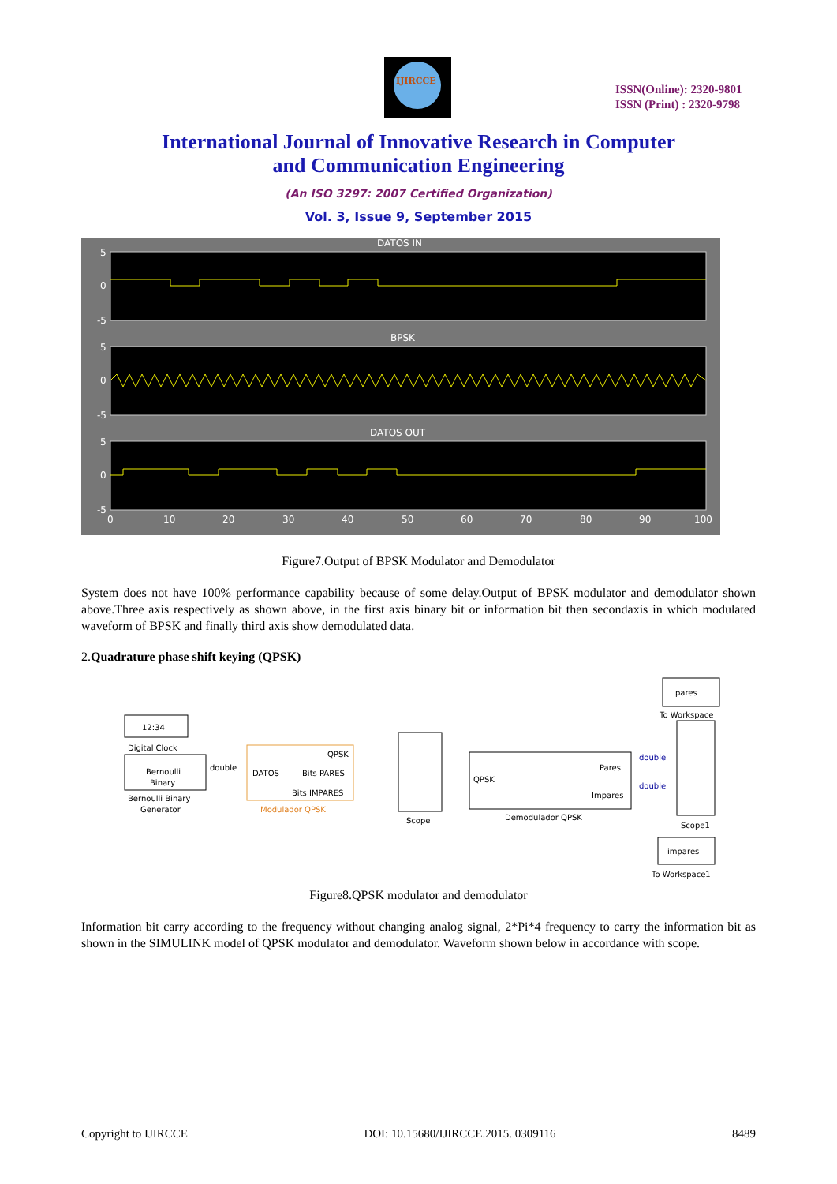IJIRCCE
ISSN(Online): 2320-9801
ISSN (Print) : 2320-9798
International Journal of Innovative Research in Computer
and Communication Engineering
(An ISO 3297: 2007 Certified Organization)
Vol. 3, Issue 9, September 2015
DATOS IN
BPSK
DATOS OUT
5
0
-5
5
0
-5
5
0
-5
0
10
20
30
40
50
60
70
80
90
100
Figure7.Output of BPSK Modulator and Demodulator
System does not have 100% performance capability because of some delay.Output of BPSK modulator and demodulator shown above.Three axis respectively as shown above, in the first axis binary bit or information bit then secondaxis in which modulated waveform of BPSK and finally third axis show demodulated data.
2.Quadrature phase shift keying (QPSK)
12:34
Digital Clock
Bernoulli
Binary
Bernoulli Binary
Generator
double
DATOS
QPSK
Bits PARES
Bits IMPARES
Modulador QPSK
Scope
QPSK
Pares
Impares
Demodulador QPSK
double
double
pares
To Workspace
Scope1
impares
To Workspace1
Figure8.QPSK modulator and demodulator
Information bit carry according to the frequency without changing analog signal, 2*Pi*4 frequency to carry the information bit as shown in the SIMULINK model of QPSK modulator and demodulator. Waveform shown below in accordance with scope.
Copyright to IJIRCCE DOI: 10.15680/IJIRCCE.2015. 0309116 8489